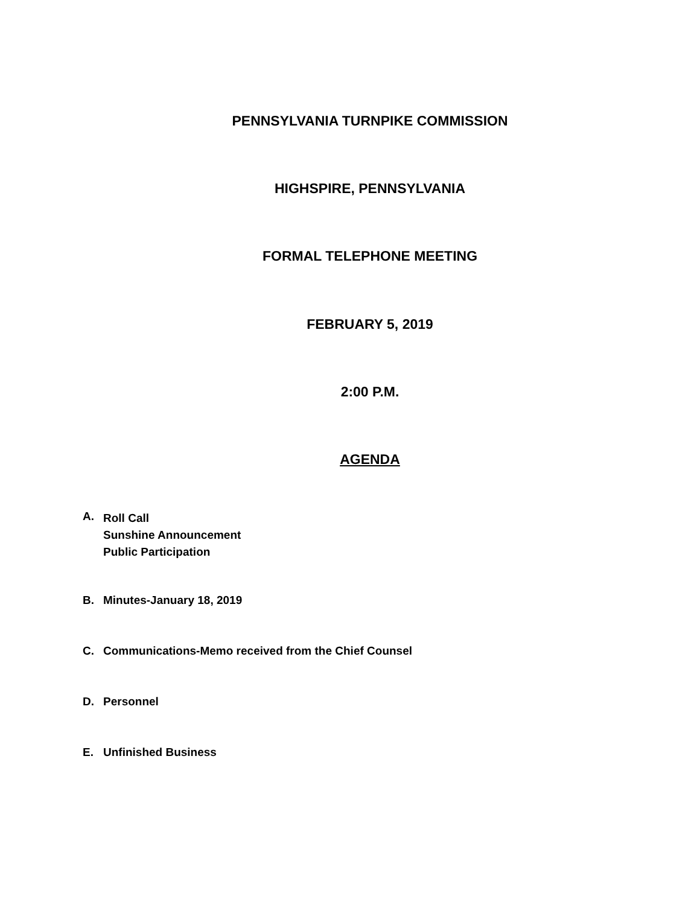PENNSYLVANIA TURNPIKE COMMISSION
HIGHSPIRE, PENNSYLVANIA
FORMAL TELEPHONE MEETING
FEBRUARY 5, 2019
2:00 P.M.
AGENDA
A. Roll Call
Sunshine Announcement
Public Participation
B. Minutes-January 18, 2019
C. Communications-Memo received from the Chief Counsel
D. Personnel
E. Unfinished Business